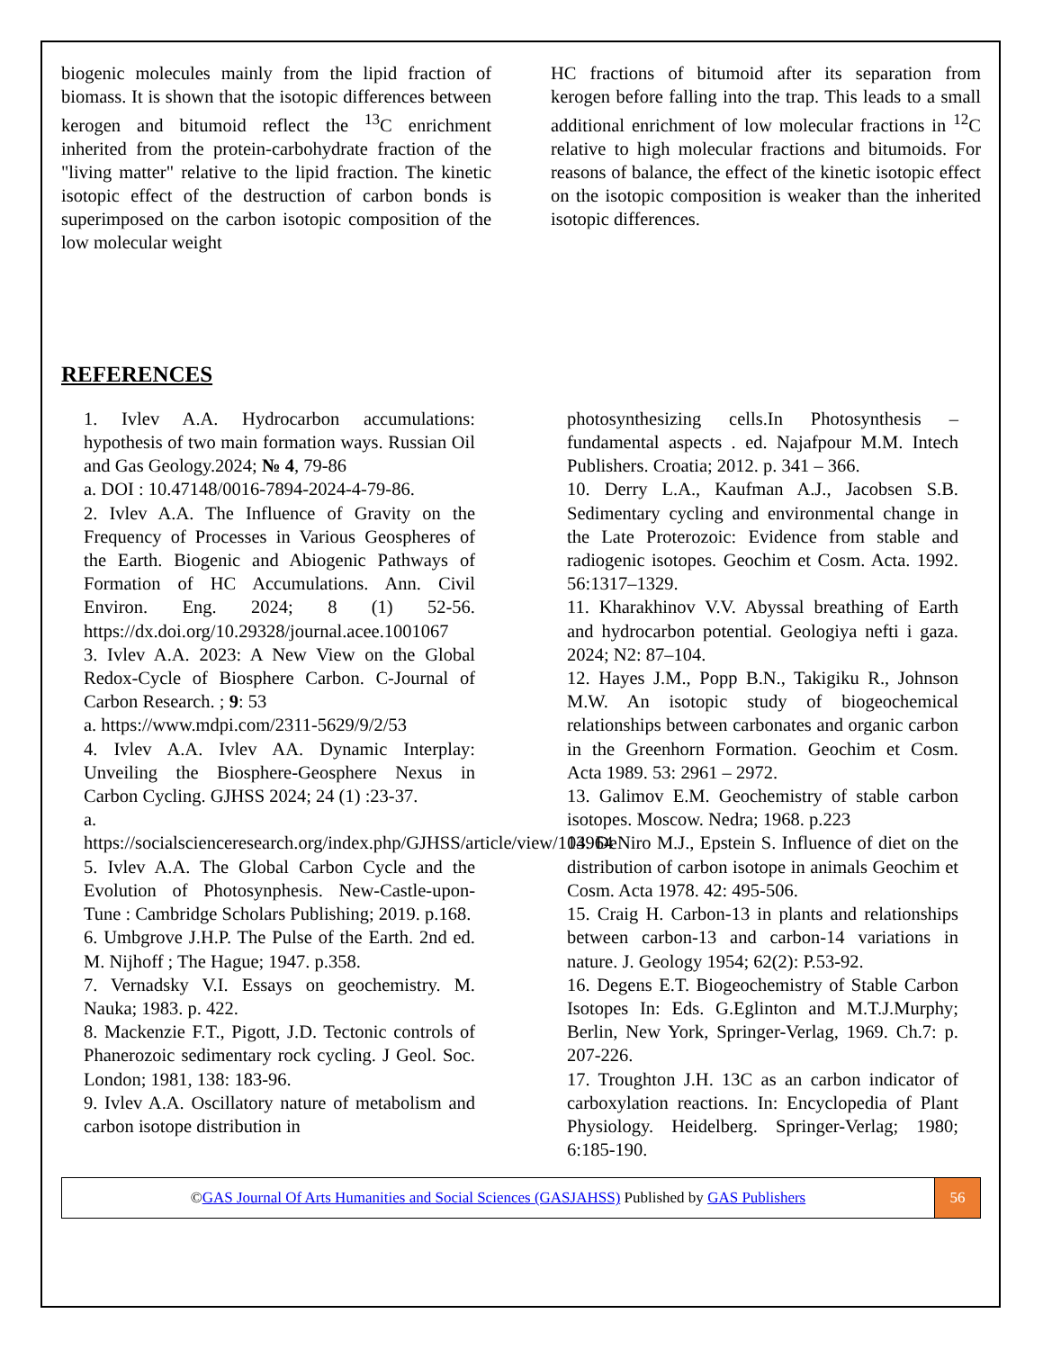biogenic molecules mainly from the lipid fraction of biomass. It is shown that the isotopic differences between kerogen and bitumoid reflect the <sup>13</sup>C enrichment inherited from the protein-carbohydrate fraction of the "living matter" relative to the lipid fraction. The kinetic isotopic effect of the destruction of carbon bonds is superimposed on the carbon isotopic composition of the low molecular weight
HC fractions of bitumoid after its separation from kerogen before falling into the trap. This leads to a small additional enrichment of low molecular fractions in <sup>12</sup>C relative to high molecular fractions and bitumoids. For reasons of balance, the effect of the kinetic isotopic effect on the isotopic composition is weaker than the inherited isotopic differences.
REFERENCES
1. Ivlev A.A. Hydrocarbon accumulations: hypothesis of two main formation ways. Russian Oil and Gas Geology.2024; № 4, 79-86
a. DOI : 10.47148/0016-7894-2024-4-79-86.
2. Ivlev A.A. The Influence of Gravity on the Frequency of Processes in Various Geospheres of the Earth. Biogenic and Abiogenic Pathways of Formation of HC Accumulations. Ann. Civil Environ. Eng. 2024; 8 (1) 52-56. https://dx.doi.org/10.29328/journal.acee.1001067
3. Ivlev A.A. 2023: A New View on the Global Redox-Cycle of Biosphere Carbon. C-Journal of Carbon Research. ; 9: 53
a. https://www.mdpi.com/2311-5629/9/2/53
4. Ivlev A.A. Ivlev AA. Dynamic Interplay: Unveiling the Biosphere-Geosphere Nexus in Carbon Cycling. GJHSS 2024; 24 (1) :23-37.
a. https://socialscienceresearch.org/index.php/GJHSS/article/view/103964
5. Ivlev A.A. The Global Carbon Cycle and the Evolution of Photosynphesis. New-Castle-upon-Tune : Cambridge Scholars Publishing; 2019. p.168.
6. Umbgrove J.H.P. The Pulse of the Earth. 2nd ed. M. Nijhoff ; The Hague; 1947. p.358.
7. Vernadsky V.I. Essays on geochemistry. M. Nauka; 1983. p. 422.
8. Mackenzie F.T., Pigott, J.D. Tectonic controls of Phanerozoic sedimentary rock cycling. J Geol. Soc. London; 1981, 138: 183-96.
9. Ivlev A.A. Oscillatory nature of metabolism and carbon isotope distribution in
photosynthesizing cells.In Photosynthesis – fundamental aspects . ed. Najafpour M.M. Intech Publishers. Croatia; 2012. p. 341 – 366.
10. Derry L.A., Kaufman A.J., Jacobsen S.B. Sedimentary cycling and environmental change in the Late Proterozoic: Evidence from stable and radiogenic isotopes. Geochim et Cosm. Acta. 1992. 56:1317–1329.
11. Kharakhinov V.V. Abyssal breathing of Earth and hydrocarbon potential. Geologiya nefti i gaza. 2024; N2: 87–104.
12. Hayes J.M., Popp B.N., Takigiku R., Johnson M.W. An isotopic study of biogeochemical relationships between carbonates and organic carbon in the Greenhorn Formation. Geochim et Cosm. Acta 1989. 53: 2961 – 2972.
13. Galimov E.M. Geochemistry of stable carbon isotopes. Moscow. Nedra; 1968. p.223
14. DeNiro M.J., Epstein S. Influence of diet on the distribution of carbon isotope in animals Geochim et Cosm. Acta 1978. 42: 495-506.
15. Craig H. Carbon-13 in plants and relationships between carbon-13 and carbon-14 variations in nature. J. Geology 1954; 62(2): P.53-92.
16. Degens E.T. Biogeochemistry of Stable Carbon Isotopes In: Eds. G.Eglinton and M.T.J.Murphy; Berlin, New York, Springer-Verlag, 1969. Ch.7: p. 207-226.
17. Troughton J.H. 13C as an carbon indicator of carboxylation reactions. In: Encyclopedia of Plant Physiology. Heidelberg. Springer-Verlag; 1980; 6:185-190.
©GAS Journal Of Arts Humanities and Social Sciences (GASJAHSS) Published by GAS Publishers
56